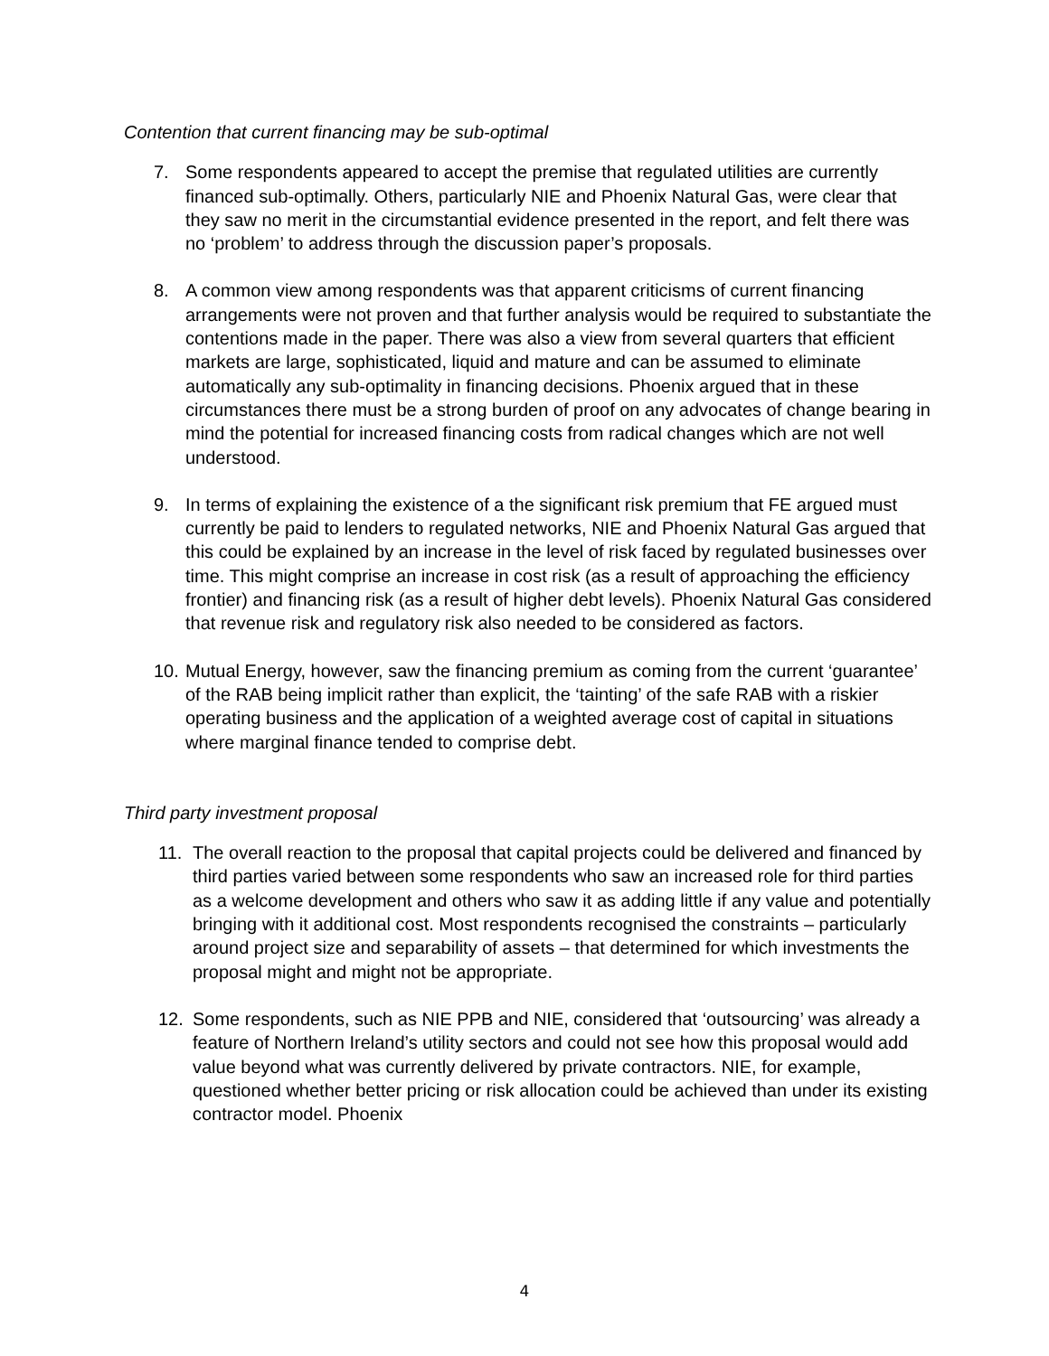Contention that current financing may be sub-optimal
7. Some respondents appeared to accept the premise that regulated utilities are currently financed sub-optimally. Others, particularly NIE and Phoenix Natural Gas, were clear that they saw no merit in the circumstantial evidence presented in the report, and felt there was no ‘problem’ to address through the discussion paper’s proposals.
8. A common view among respondents was that apparent criticisms of current financing arrangements were not proven and that further analysis would be required to substantiate the contentions made in the paper. There was also a view from several quarters that efficient markets are large, sophisticated, liquid and mature and can be assumed to eliminate automatically any sub-optimality in financing decisions. Phoenix argued that in these circumstances there must be a strong burden of proof on any advocates of change bearing in mind the potential for increased financing costs from radical changes which are not well understood.
9. In terms of explaining the existence of a the significant risk premium that FE argued must currently be paid to lenders to regulated networks, NIE and Phoenix Natural Gas argued that this could be explained by an increase in the level of risk faced by regulated businesses over time. This might comprise an increase in cost risk (as a result of approaching the efficiency frontier) and financing risk (as a result of higher debt levels). Phoenix Natural Gas considered that revenue risk and regulatory risk also needed to be considered as factors.
10.
Mutual Energy, however, saw the financing premium as coming from the current ‘guarantee’ of the RAB being implicit rather than explicit, the ‘tainting’ of the safe RAB with a riskier operating business and the application of a weighted average cost of capital in situations where marginal finance tended to comprise debt.
Third party investment proposal
11. The overall reaction to the proposal that capital projects could be delivered and financed by third parties varied between some respondents who saw an increased role for third parties as a welcome development and others who saw it as adding little if any value and potentially bringing with it additional cost. Most respondents recognised the constraints – particularly around project size and separability of assets – that determined for which investments the proposal might and might not be appropriate.
12. Some respondents, such as NIE PPB and NIE, considered that ‘outsourcing’ was already a feature of Northern Ireland’s utility sectors and could not see how this proposal would add value beyond what was currently delivered by private contractors. NIE, for example, questioned whether better pricing or risk allocation could be achieved than under its existing contractor model. Phoenix
4